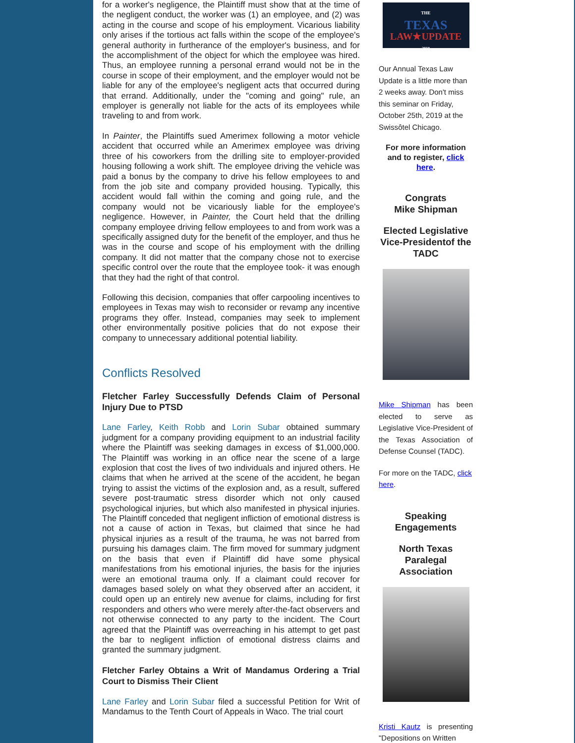for a worker's negligence, the Plaintiff must show that at the time of the negligent conduct, the worker was (1) an employee, and (2) was acting in the course and scope of his employment. Vicarious liability only arises if the tortious act falls within the scope of the employee's general authority in furtherance of the employer's business, and for the accomplishment of the object for which the employee was hired. Thus, an employee running a personal errand would not be in the course in scope of their employment, and the employer would not be liable for any of the employee's negligent acts that occurred during that errand. Additionally, under the "coming and going" rule, an employer is generally not liable for the acts of its employees while traveling to and from work.
In Painter, the Plaintiffs sued Amerimex following a motor vehicle accident that occurred while an Amerimex employee was driving three of his coworkers from the drilling site to employer-provided housing following a work shift. The employee driving the vehicle was paid a bonus by the company to drive his fellow employees to and from the job site and company provided housing. Typically, this accident would fall within the coming and going rule, and the company would not be vicariously liable for the employee's negligence. However, in Painter, the Court held that the drilling company employee driving fellow employees to and from work was a specifically assigned duty for the benefit of the employer, and thus he was in the course and scope of his employment with the drilling company. It did not matter that the company chose not to exercise specific control over the route that the employee took- it was enough that they had the right of that control.
Following this decision, companies that offer carpooling incentives to employees in Texas may wish to reconsider or revamp any incentive programs they offer. Instead, companies may seek to implement other environmentally positive policies that do not expose their company to unnecessary additional potential liability.
Conflicts Resolved
Fletcher Farley Successfully Defends Claim of Personal Injury Due to PTSD
Lane Farley, Keith Robb and Lorin Subar obtained summary judgment for a company providing equipment to an industrial facility where the Plaintiff was seeking damages in excess of $1,000,000. The Plaintiff was working in an office near the scene of a large explosion that cost the lives of two individuals and injured others. He claims that when he arrived at the scene of the accident, he began trying to assist the victims of the explosion and, as a result, suffered severe post-traumatic stress disorder which not only caused psychological injuries, but which also manifested in physical injuries. The Plaintiff conceded that negligent infliction of emotional distress is not a cause of action in Texas, but claimed that since he had physical injuries as a result of the trauma, he was not barred from pursuing his damages claim. The firm moved for summary judgment on the basis that even if Plaintiff did have some physical manifestations from his emotional injuries, the basis for the injuries were an emotional trauma only. If a claimant could recover for damages based solely on what they observed after an accident, it could open up an entirely new avenue for claims, including for first responders and others who were merely after-the-fact observers and not otherwise connected to any party to the incident. The Court agreed that the Plaintiff was overreaching in his attempt to get past the bar to negligent infliction of emotional distress claims and granted the summary judgment.
Fletcher Farley Obtains a Writ of Mandamus Ordering a Trial Court to Dismiss Their Client
Lane Farley and Lorin Subar filed a successful Petition for Writ of Mandamus to the Tenth Court of Appeals in Waco. The trial court
THE
TEXAS
LAW★UPDATE
2019
Our Annual Texas Law Update is a little more than 2 weeks away. Don't miss this seminar on Friday, October 25th, 2019 at the Swissôtel Chicago.
For more information and to register, click here.
Congrats
Mike Shipman
Elected Legislative Vice-Presidentof the TADC
Mike Shipman has been elected to serve as Legislative Vice-President of the Texas Association of Defense Counsel (TADC).
For more on the TADC, click here.
Speaking Engagements
North Texas Paralegal Association
Kristi Kautz is presenting "Depositions on Written